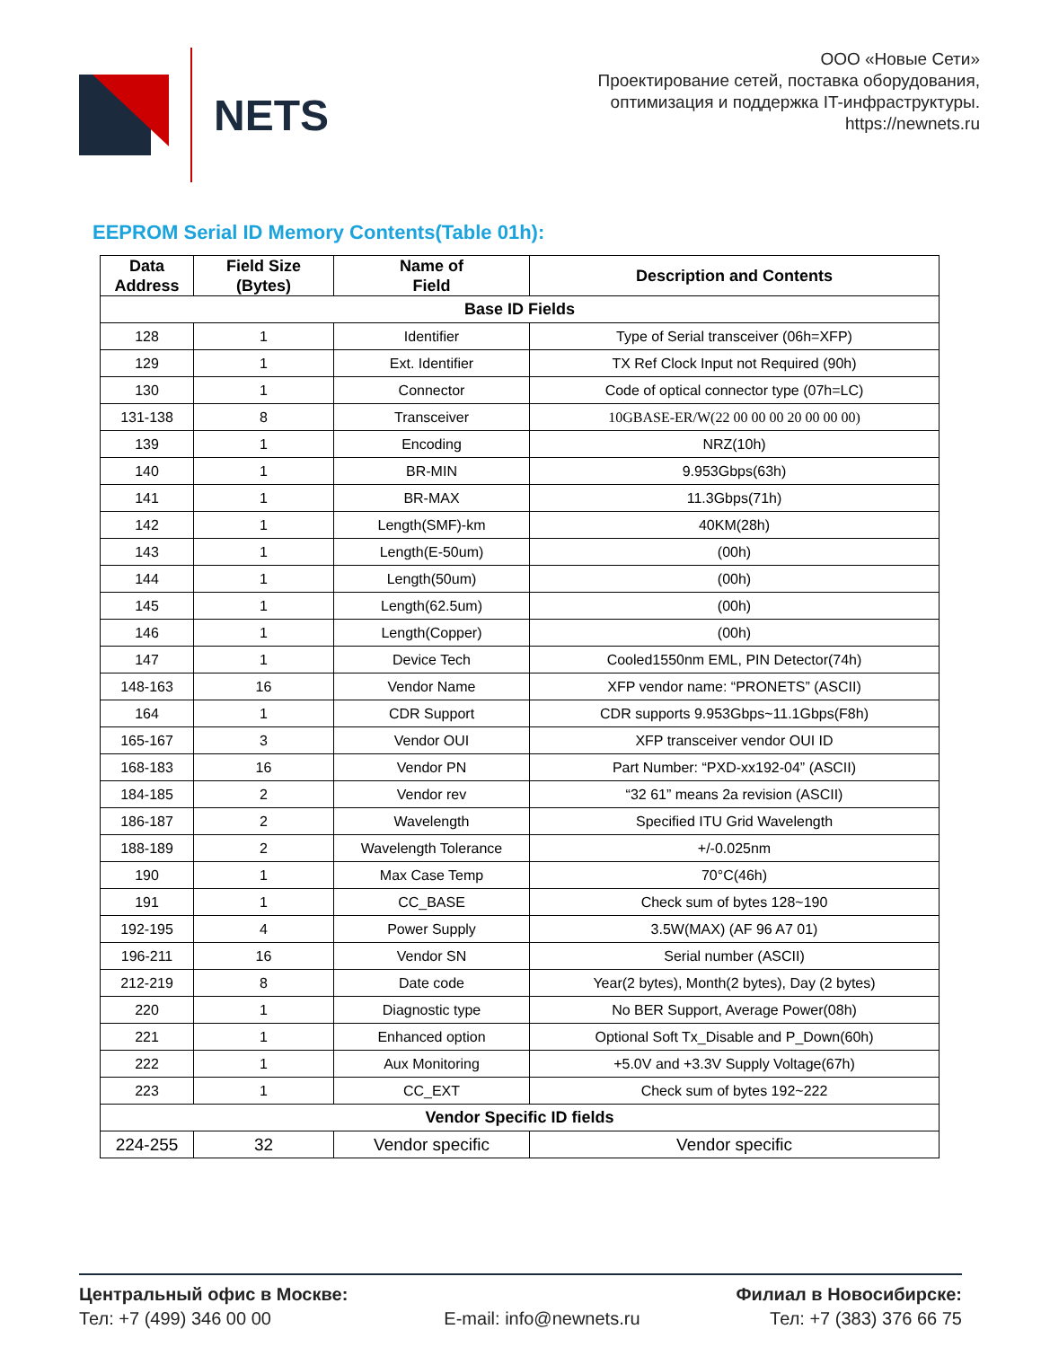NETS
ООО «Новые Сети»
Проектирование сетей, поставка оборудования,
оптимизация и поддержка IT-инфраструктуры.
https://newnets.ru
EEPROM Serial ID Memory Contents(Table 01h):
| Data Address | Field Size (Bytes) | Name of Field | Description and Contents |
| --- | --- | --- | --- |
| Base ID Fields | | | |
| 128 | 1 | Identifier | Type of Serial transceiver (06h=XFP) |
| 129 | 1 | Ext. Identifier | TX Ref Clock Input not Required (90h) |
| 130 | 1 | Connector | Code of optical connector type (07h=LC) |
| 131-138 | 8 | Transceiver | 10GBASE-ER/W(22 00 00 00 20 00 00 00) |
| 139 | 1 | Encoding | NRZ(10h) |
| 140 | 1 | BR-MIN | 9.953Gbps(63h) |
| 141 | 1 | BR-MAX | 11.3Gbps(71h) |
| 142 | 1 | Length(SMF)-km | 40KM(28h) |
| 143 | 1 | Length(E-50um) | (00h) |
| 144 | 1 | Length(50um) | (00h) |
| 145 | 1 | Length(62.5um) | (00h) |
| 146 | 1 | Length(Copper) | (00h) |
| 147 | 1 | Device Tech | Cooled1550nm EML, PIN Detector(74h) |
| 148-163 | 16 | Vendor Name | XFP vendor name: “PRONETS” (ASCII) |
| 164 | 1 | CDR Support | CDR supports 9.953Gbps~11.1Gbps(F8h) |
| 165-167 | 3 | Vendor OUI | XFP transceiver vendor OUI ID |
| 168-183 | 16 | Vendor PN | Part Number: “PXD-xx192-04” (ASCII) |
| 184-185 | 2 | Vendor rev | “32 61” means 2a revision (ASCII) |
| 186-187 | 2 | Wavelength | Specified ITU Grid Wavelength |
| 188-189 | 2 | Wavelength Tolerance | +/-0.025nm |
| 190 | 1 | Max Case Temp | 70°C(46h) |
| 191 | 1 | CC_BASE | Check sum of bytes 128~190 |
| 192-195 | 4 | Power Supply | 3.5W(MAX) (AF 96 A7 01) |
| 196-211 | 16 | Vendor SN | Serial number (ASCII) |
| 212-219 | 8 | Date code | Year(2 bytes), Month(2 bytes), Day (2 bytes) |
| 220 | 1 | Diagnostic type | No BER Support, Average Power(08h) |
| 221 | 1 | Enhanced option | Optional Soft Tx_Disable and P_Down(60h) |
| 222 | 1 | Aux Monitoring | +5.0V and +3.3V Supply Voltage(67h) |
| 223 | 1 | CC_EXT | Check sum of bytes 192~222 |
| Vendor Specific ID fields | | | |
| 224-255 | 32 | Vendor specific | Vendor specific |
Центральный офис в Москве:
Тел: +7 (499) 346 00 00
E-mail: info@newnets.ru Филиал в Новосибирске:
Тел: +7 (383) 376 66 75